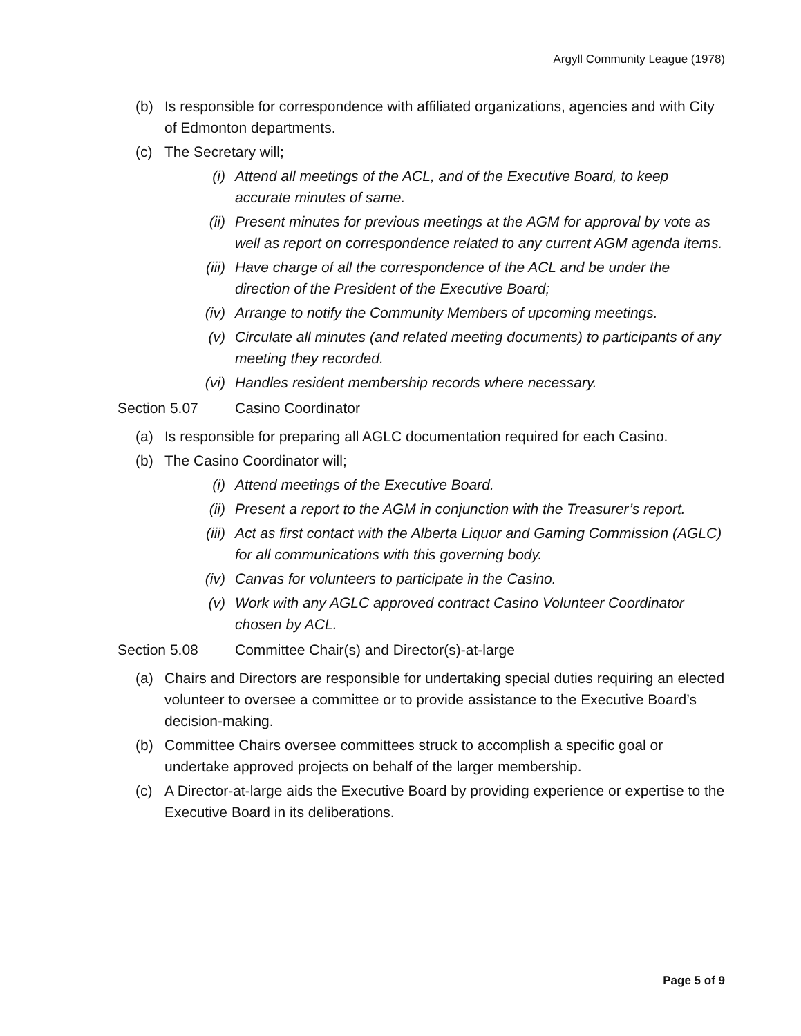Argyll Community League (1978)
(b) Is responsible for correspondence with affiliated organizations, agencies and with City of Edmonton departments.
(c) The Secretary will;
(i) Attend all meetings of the ACL, and of the Executive Board, to keep accurate minutes of same.
(ii) Present minutes for previous meetings at the AGM for approval by vote as well as report on correspondence related to any current AGM agenda items.
(iii) Have charge of all the correspondence of the ACL and be under the direction of the President of the Executive Board;
(iv) Arrange to notify the Community Members of upcoming meetings.
(v) Circulate all minutes (and related meeting documents) to participants of any meeting they recorded.
(vi) Handles resident membership records where necessary.
Section 5.07 Casino Coordinator
(a) Is responsible for preparing all AGLC documentation required for each Casino.
(b) The Casino Coordinator will;
(i) Attend meetings of the Executive Board.
(ii) Present a report to the AGM in conjunction with the Treasurer’s report.
(iii) Act as first contact with the Alberta Liquor and Gaming Commission (AGLC) for all communications with this governing body.
(iv) Canvas for volunteers to participate in the Casino.
(v) Work with any AGLC approved contract Casino Volunteer Coordinator chosen by ACL.
Section 5.08 Committee Chair(s) and Director(s)-at-large
(a) Chairs and Directors are responsible for undertaking special duties requiring an elected volunteer to oversee a committee or to provide assistance to the Executive Board’s decision-making.
(b) Committee Chairs oversee committees struck to accomplish a specific goal or undertake approved projects on behalf of the larger membership.
(c) A Director-at-large aids the Executive Board by providing experience or expertise to the Executive Board in its deliberations.
Page 5 of 9